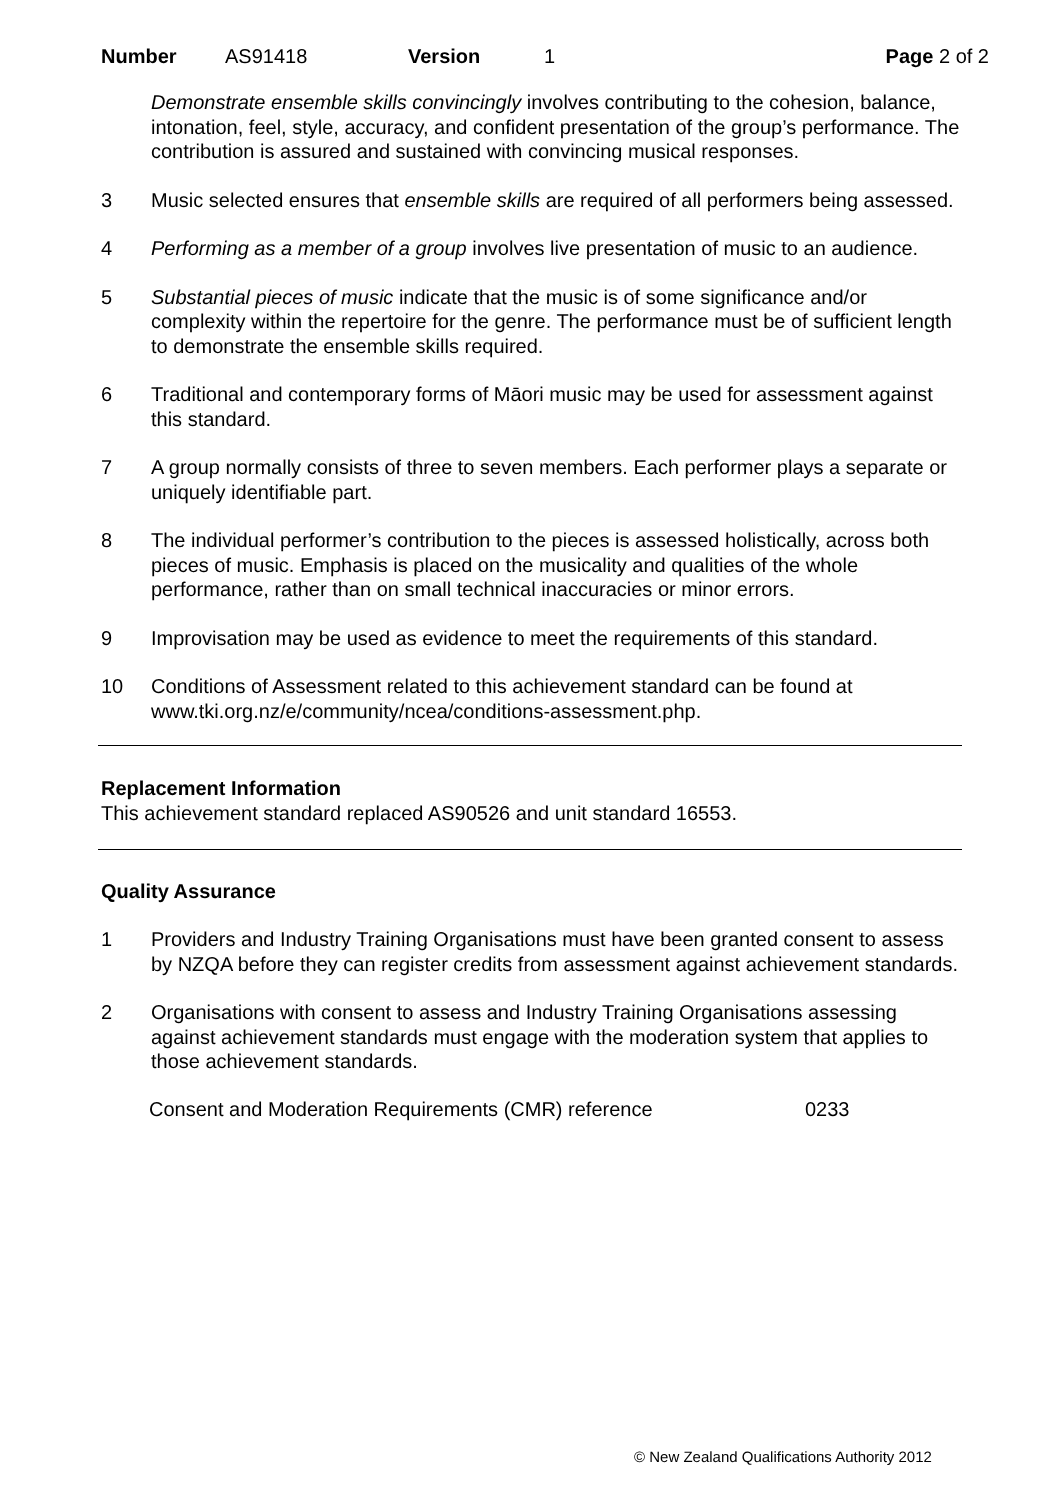Number AS91418 Version 1 Page 2 of 2
Demonstrate ensemble skills convincingly involves contributing to the cohesion, balance, intonation, feel, style, accuracy, and confident presentation of the group’s performance. The contribution is assured and sustained with convincing musical responses.
3 Music selected ensures that ensemble skills are required of all performers being assessed.
4 Performing as a member of a group involves live presentation of music to an audience.
5 Substantial pieces of music indicate that the music is of some significance and/or complexity within the repertoire for the genre. The performance must be of sufficient length to demonstrate the ensemble skills required.
6 Traditional and contemporary forms of Māori music may be used for assessment against this standard.
7 A group normally consists of three to seven members. Each performer plays a separate or uniquely identifiable part.
8 The individual performer’s contribution to the pieces is assessed holistically, across both pieces of music. Emphasis is placed on the musicality and qualities of the whole performance, rather than on small technical inaccuracies or minor errors.
9 Improvisation may be used as evidence to meet the requirements of this standard.
10 Conditions of Assessment related to this achievement standard can be found at www.tki.org.nz/e/community/ncea/conditions-assessment.php.
Replacement Information
This achievement standard replaced AS90526 and unit standard 16553.
Quality Assurance
1 Providers and Industry Training Organisations must have been granted consent to assess by NZQA before they can register credits from assessment against achievement standards.
2 Organisations with consent to assess and Industry Training Organisations assessing against achievement standards must engage with the moderation system that applies to those achievement standards.
Consent and Moderation Requirements (CMR) reference 0233
© New Zealand Qualifications Authority 2012